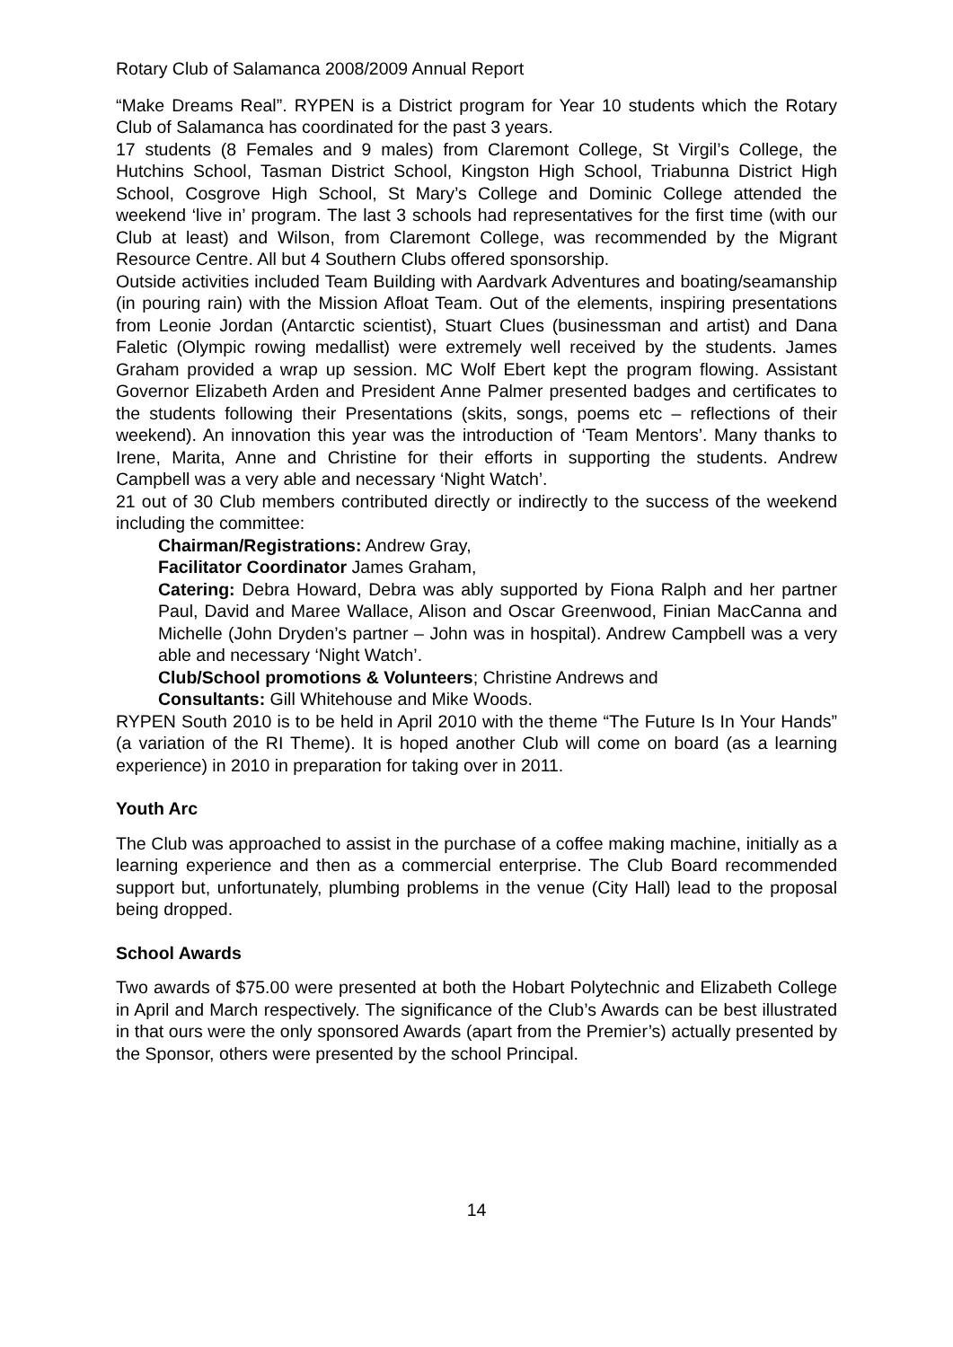Rotary Club of Salamanca 2008/2009 Annual Report
“Make Dreams Real”. RYPEN is a District program for Year 10 students which the Rotary Club of Salamanca has coordinated for the past 3 years.
17 students (8 Females and 9 males) from Claremont College, St Virgil’s College, the Hutchins School, Tasman District School, Kingston High School, Triabunna District High School, Cosgrove High School, St Mary’s College and Dominic College attended the weekend ‘live in’ program. The last 3 schools had representatives for the first time (with our Club at least) and Wilson, from Claremont College, was recommended by the Migrant Resource Centre. All but 4 Southern Clubs offered sponsorship.
Outside activities included Team Building with Aardvark Adventures and boating/seamanship (in pouring rain) with the Mission Afloat Team. Out of the elements, inspiring presentations from Leonie Jordan (Antarctic scientist), Stuart Clues (businessman and artist) and Dana Faletic (Olympic rowing medallist) were extremely well received by the students. James Graham provided a wrap up session. MC Wolf Ebert kept the program flowing. Assistant Governor Elizabeth Arden and President Anne Palmer presented badges and certificates to the students following their Presentations (skits, songs, poems etc – reflections of their weekend). An innovation this year was the introduction of ‘Team Mentors’. Many thanks to Irene, Marita, Anne and Christine for their efforts in supporting the students. Andrew Campbell was a very able and necessary ‘Night Watch’.
21 out of 30 Club members contributed directly or indirectly to the success of the weekend including the committee:
Chairman/Registrations: Andrew Gray,
Facilitator Coordinator James Graham,
Catering: Debra Howard, Debra was ably supported by Fiona Ralph and her partner Paul, David and Maree Wallace, Alison and Oscar Greenwood, Finian MacCanna and Michelle (John Dryden’s partner – John was in hospital). Andrew Campbell was a very able and necessary ‘Night Watch’.
Club/School promotions & Volunteers; Christine Andrews and
Consultants: Gill Whitehouse and Mike Woods.
RYPEN South 2010 is to be held in April 2010 with the theme “The Future Is In Your Hands” (a variation of the RI Theme). It is hoped another Club will come on board (as a learning experience) in 2010 in preparation for taking over in 2011.
Youth Arc
The Club was approached to assist in the purchase of a coffee making machine, initially as a learning experience and then as a commercial enterprise. The Club Board recommended support but, unfortunately, plumbing problems in the venue (City Hall) lead to the proposal being dropped.
School Awards
Two awards of $75.00 were presented at both the Hobart Polytechnic and Elizabeth College in April and March respectively. The significance of the Club’s Awards can be best illustrated in that ours were the only sponsored Awards (apart from the Premier’s) actually presented by the Sponsor, others were presented by the school Principal.
14